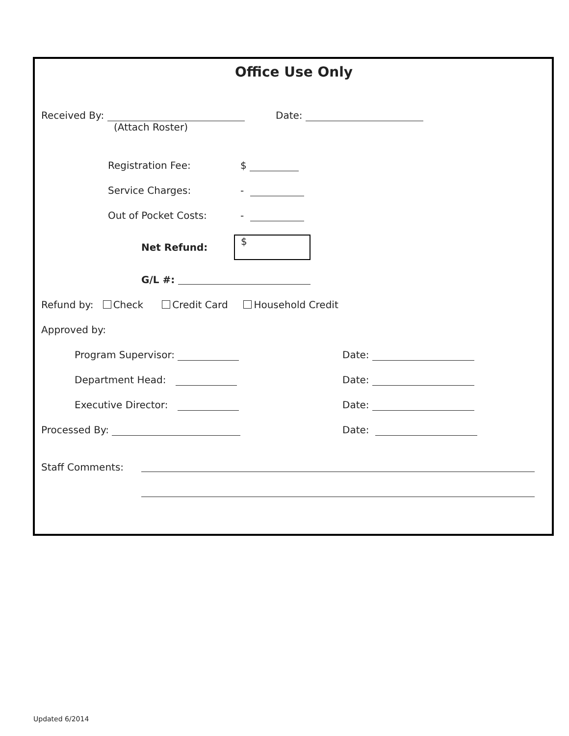Office Use Only
Received By:
(Attach Roster)
Date:
Registration Fee: $
Service Charges: -
Out of Pocket Costs: -
Net Refund: $
G/L #:
Refund by: Check Credit Card Household Credit
Approved by:
Program Supervisor: Date:
Department Head: Date:
Executive Director: Date:
Processed By: Date:
Staff Comments:
Updated 6/2014